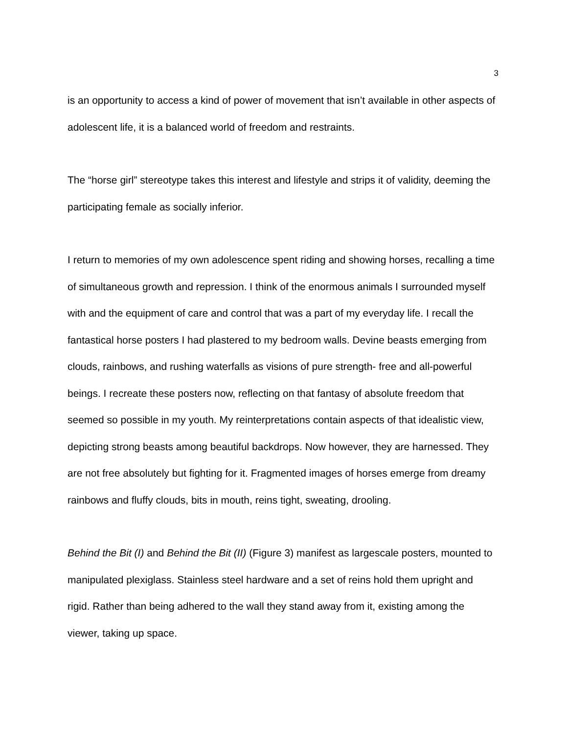3
is an opportunity to access a kind of power of movement that isn’t available in other aspects of adolescent life, it is a balanced world of freedom and restraints.
The “horse girl” stereotype takes this interest and lifestyle and strips it of validity, deeming the participating female as socially inferior.
I return to memories of my own adolescence spent riding and showing horses, recalling a time of simultaneous growth and repression. I think of the enormous animals I surrounded myself with and the equipment of care and control that was a part of my everyday life. I recall the fantastical horse posters I had plastered to my bedroom walls. Devine beasts emerging from clouds, rainbows, and rushing waterfalls as visions of pure strength- free and all-powerful beings. I recreate these posters now, reflecting on that fantasy of absolute freedom that seemed so possible in my youth. My reinterpretations contain aspects of that idealistic view, depicting strong beasts among beautiful backdrops. Now however, they are harnessed. They are not free absolutely but fighting for it. Fragmented images of horses emerge from dreamy rainbows and fluffy clouds, bits in mouth, reins tight, sweating, drooling.
Behind the Bit (I) and Behind the Bit (II) (Figure 3) manifest as largescale posters, mounted to manipulated plexiglass. Stainless steel hardware and a set of reins hold them upright and rigid. Rather than being adhered to the wall they stand away from it, existing among the viewer, taking up space.